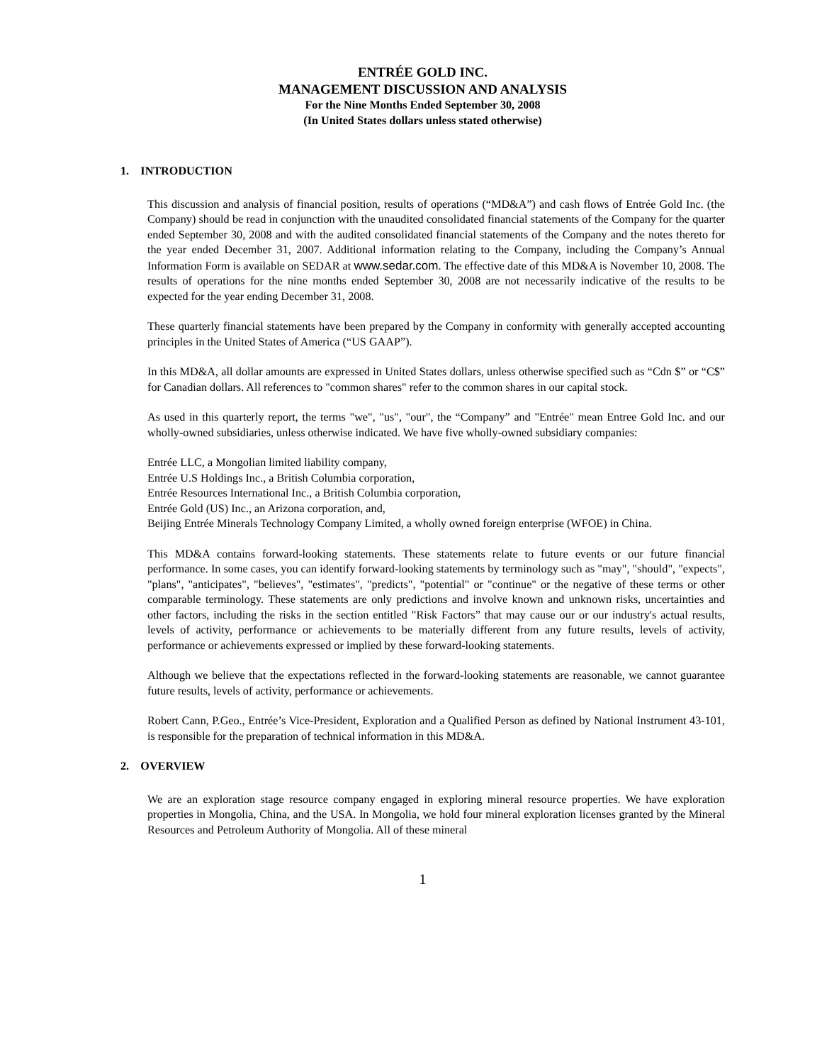ENTRÉE GOLD INC.
MANAGEMENT DISCUSSION AND ANALYSIS
For the Nine Months Ended September 30, 2008
(In United States dollars unless stated otherwise)
1. INTRODUCTION
This discussion and analysis of financial position, results of operations (“MD&A”) and cash flows of Entrée Gold Inc. (the Company) should be read in conjunction with the unaudited consolidated financial statements of the Company for the quarter ended September 30, 2008 and with the audited consolidated financial statements of the Company and the notes thereto for the year ended December 31, 2007. Additional information relating to the Company, including the Company’s Annual Information Form is available on SEDAR at www.sedar.com. The effective date of this MD&A is November 10, 2008. The results of operations for the nine months ended September 30, 2008 are not necessarily indicative of the results to be expected for the year ending December 31, 2008.
These quarterly financial statements have been prepared by the Company in conformity with generally accepted accounting principles in the United States of America (“US GAAP”).
In this MD&A, all dollar amounts are expressed in United States dollars, unless otherwise specified such as “Cdn $” or “C$” for Canadian dollars. All references to "common shares" refer to the common shares in our capital stock.
As used in this quarterly report, the terms "we", "us", "our", the “Company” and "Entrée" mean Entree Gold Inc. and our wholly-owned subsidiaries, unless otherwise indicated. We have five wholly-owned subsidiary companies:
Entrée LLC, a Mongolian limited liability company,
Entrée U.S Holdings Inc., a British Columbia corporation,
Entrée Resources International Inc., a British Columbia corporation,
Entrée Gold (US) Inc., an Arizona corporation, and,
Beijing Entrée Minerals Technology Company Limited, a wholly owned foreign enterprise (WFOE) in China.
This MD&A contains forward-looking statements. These statements relate to future events or our future financial performance. In some cases, you can identify forward-looking statements by terminology such as "may", "should", "expects", "plans", "anticipates", "believes", "estimates", "predicts", "potential" or "continue" or the negative of these terms or other comparable terminology. These statements are only predictions and involve known and unknown risks, uncertainties and other factors, including the risks in the section entitled "Risk Factors” that may cause our or our industry's actual results, levels of activity, performance or achievements to be materially different from any future results, levels of activity, performance or achievements expressed or implied by these forward-looking statements.
Although we believe that the expectations reflected in the forward-looking statements are reasonable, we cannot guarantee future results, levels of activity, performance or achievements.
Robert Cann, P.Geo., Entrée’s Vice-President, Exploration and a Qualified Person as defined by National Instrument 43-101, is responsible for the preparation of technical information in this MD&A.
2. OVERVIEW
We are an exploration stage resource company engaged in exploring mineral resource properties. We have exploration properties in Mongolia, China, and the USA. In Mongolia, we hold four mineral exploration licenses granted by the Mineral Resources and Petroleum Authority of Mongolia. All of these mineral
1